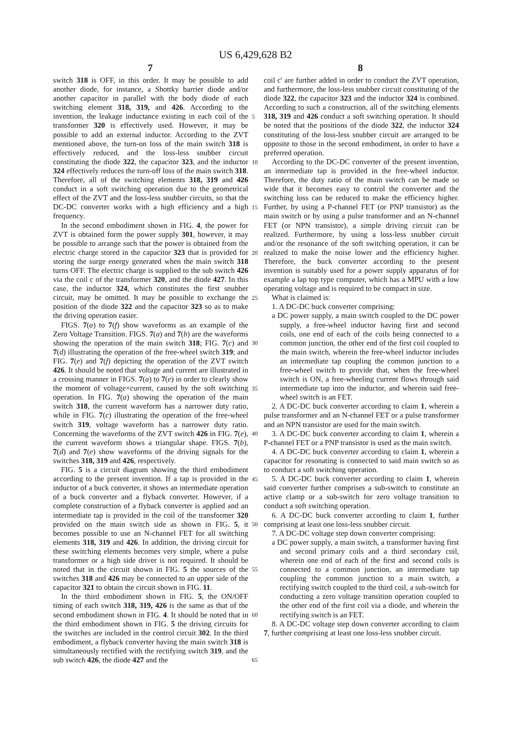US 6,429,628 B2
7 8
switch 318 is OFF, in this order. It may be possible to add another diode, for instance, a Shottky barrier diode and/or another capacitor in parallel with the body diode of each switching element 318, 319, and 426. According to the invention, the leakage inductance existing in each coil of the transformer 320 is effectively used. However, it may be possible to add an external inductor. According to the ZVT mentioned above, the turn-on loss of the main switch 318 is effectively reduced, and the loss-less snubber circuit constituting the diode 322, the capacitor 323, and the inductor 324 effectively reduces the turn-off loss of the main switch 318. Therefore, all of the switching elements 318, 319 and 426 conduct in a soft switching operation due to the geometrical effect of the ZVT and the loss-less snubber circuits, so that the DC-DC converter works with a high efficiency and a high frequency.
In the second embodiment shown in FIG. 4, the power for ZVT is obtained form the power supply 301, however, it may be possible to arrange such that the power is obtained from the electric charge stored in the capacitor 323 that is provided for storing the surge energy generated when the main switch 318 turns OFF. The electric charge is supplied to the sub switch 426 via the coil c of the transformer 320, and the diode 427. In this case, the inductor 324, which constitutes the first snubber circuit, may be omitted. It may be possible to exchange the position of the diode 322 and the capacitor 323 so as to make the driving operation easier.
FIGS. 7(a) to 7(f) show waveforms as an example of the Zero Voltage Transition. FIGS. 7(a) and 7(b) are the waveforms showing the operation of the main switch 318; FIG. 7(c) and 7(d) illustrating the operation of the free-wheel switch 319; and FIG. 7(e) and 7(f) depicting the operation of the ZVT switch 426. It should be noted that voltage and current are illustrated in a crossing manner in FIGS. 7(a) to 7(e) in order to clearly show the moment of voltage×current, caused by the soft switching operation. In FIG. 7(a) showing the operation of the main switch 318, the current waveform has a narrower duty ratio, while in FIG. 7(c) illustrating the operation of the free-wheel switch 319, voltage waveform has a narrower duty ratio. Concerning the waveforms of the ZVT switch 426 in FIG. 7(e), the current waveform shows a triangular shape. FIGS. 7(b), 7(d) and 7(e) show waveforms of the driving signals for the switches 318, 319 and 426, respectively.
FIG. 5 is a circuit diagram showing the third embodiment according to the present invention. If a tap is provided in the inductor of a buck converter, it shows an intermediate operation of a buck converter and a flyback converter. However, if a complete construction of a flyback converter is applied and an intermediate tap is provided in the coil of the transformer 320 provided on the main switch side as shown in FIG. 5, it becomes possible to use an N-channel FET for all switching elements 318, 319 and 426. In addition, the driving circuit for these switching elements becomes very simple, where a pulse transformer or a high side driver is not required. It should be noted that in the circuit shown in FIG. 5 the sources of the switches 318 and 426 may be connected to an upper side of the capacitor 321 to obtain the circuit shown in FIG. 11.
In the third embodiment shown in FIG. 5, the ON/OFF timing of each switch 318, 319, 426 is the same as that of the second embodiment shown in FIG. 4. It should be noted that in the third embodiment shown in FIG. 5 the driving circuits for the switches are included in the control circuit 302. In the third embodiment, a flyback converter having the main switch 318 is simultaneously rectified with the rectifying switch 319, and the sub switch 426, the diode 427 and the
5
10
15
20
25
30
35
40
45
50
55
60
65
coil c' are further added in order to conduct the ZVT operation, and furthermore, the loss-less snubber circuit constituting of the diode 322, the capacitor 323 and the inductor 324 is combined. According to such a construction, all of the switching elements 318, 319 and 426 conduct a soft switching operation. It should be noted that the positions of the diode 322, the inductor 324 constituting of the loss-less snubber circuit are arranged to be opposite to those in the second embodiment, in order to have a preferred operation.
According to the DC-DC converter of the present invention, an intermediate tap is provided in the free-wheel inductor. Therefore, the duty ratio of the main switch can be made so wide that it becomes easy to control the converter and the switching loss can be reduced to make the efficiency higher. Further, by using a P-channel FET (or PNP transistor) as the main switch or by using a pulse transformer and an N-channel FET (or NPN transistor), a simple driving circuit can be realized. Furthermore, by using a loss-less snubber circuit and/or the resonance of the soft switching operation, it can be realized to make the noise lower and the efficiency higher. Therefore, the buck converter according to the present invention is suitably used for a power supply apparatus of for example a lap top type computer, which has a MPU with a low operating voltage and is required to be compact in size.
What is claimed is:
1. A DC-DC buck converter comprising:
a DC power supply, a main switch coupled to the DC power supply, a free-wheel inductor having first and second coils, one end of each of the coils being connected to a common junction, the other end of the first coil coupled to the main switch, wherein the free-wheel inductor includes an intermediate tap coupling the common junction to a free-wheel switch to provide that, when the free-wheel switch is ON, a free-wheeling current flows through said intermediate tap into the inductor, and wherein said free-wheel switch is an FET.
2. A DC-DC buck converter according to claim 1, wherein a pulse transformer and an N-channel FET or a pulse transformer and an NPN transistor are used for the main switch.
3. A DC-DC buck converter according to claim 1, wherein a P-channel FET or a PNP transistor is used as the main switch.
4. A DC-DC buck converter according to claim 1, wherein a capacitor for resonating is connected to said main switch so as to conduct a soft switching operation.
5. A DC-DC buck converter according to claim 1, wherein said converter further comprises a sub-switch to constitute an active clamp or a sub-switch for zero voltage transition to conduct a soft switching operation.
6. A DC-DC buck converter according to claim 1, further comprising at least one loss-less snubber circuit.
7. A DC-DC voltage step down converter comprising:
a DC power supply, a main switch, a transformer having first and second primary coils and a third secondary coil, wherein one end of each of the first and second coils is connected to a common junction, an intermediate tap coupling the common junction to a main switch, a rectifying switch coupled to the third coil, a sub-switch for conducting a zero voltage transition operation coupled to the other end of the first coil via a diode, and wherein the rectifying switch is an FET.
8. A DC-DC voltage step down converter according to claim 7, further comprising at least one loss-less snubber circuit.